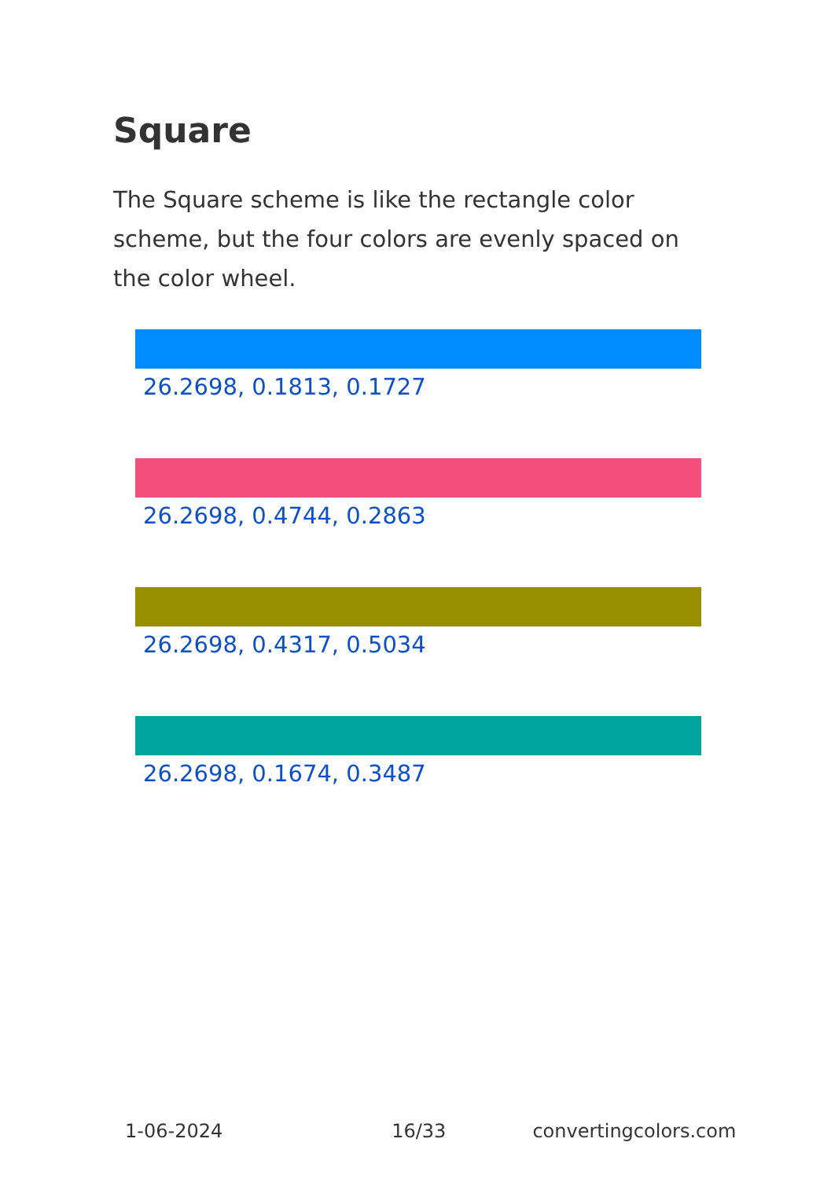Square
The Square scheme is like the rectangle color scheme, but the four colors are evenly spaced on the color wheel.
26.2698, 0.1813, 0.1727
26.2698, 0.4744, 0.2863
26.2698, 0.4317, 0.5034
26.2698, 0.1674, 0.3487
1-06-2024 16/33 convertingcolors.com